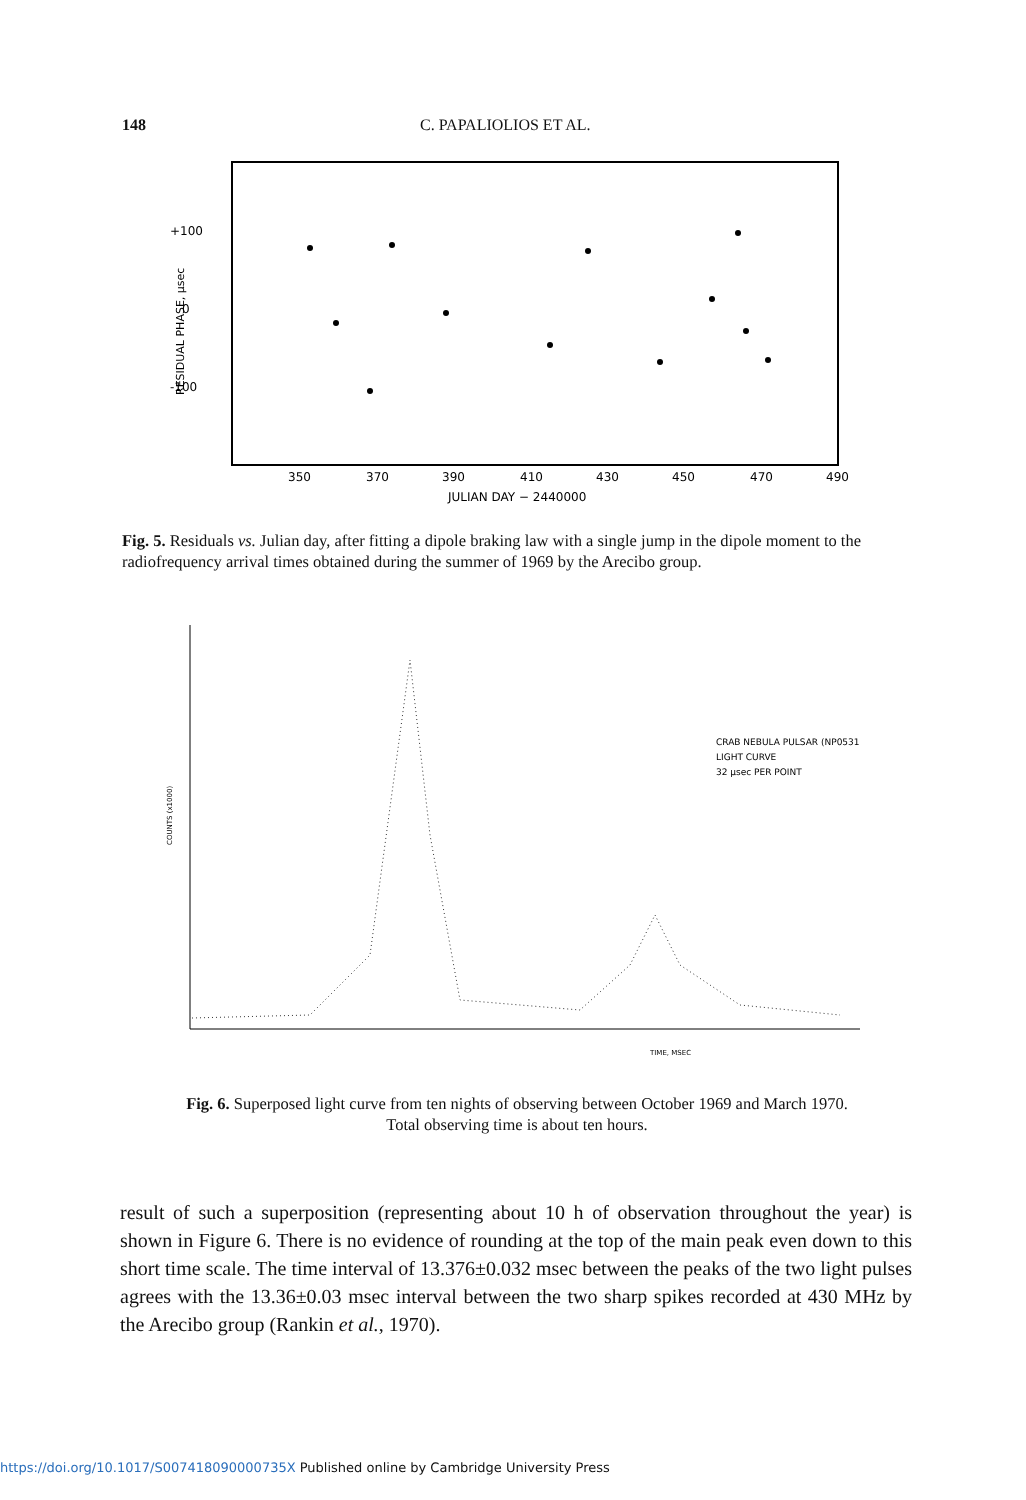148 C. PAPALIOLIOS ET AL.
+100
0
-100
RESIDUAL PHASE, μsec
350
370
390
410
430
450
470
490
JULIAN DAY − 2440000
Fig. 5. Residuals vs. Julian day, after fitting a dipole braking law with a single jump in the dipole moment to the radiofrequency arrival times obtained during the summer of 1969 by the Arecibo group.
CRAB NEBULA PULSAR (NP0531)
LIGHT CURVE
32 μsec PER POINT
COUNTS (x1000)
TIME, MSEC
Fig. 6. Superposed light curve from ten nights of observing between October 1969 and March 1970.
Total observing time is about ten hours.
result of such a superposition (representing about 10 h of observation throughout the year) is shown in Figure 6. There is no evidence of rounding at the top of the main peak even down to this short time scale. The time interval of 13.376±0.032 msec between the peaks of the two light pulses agrees with the 13.36±0.03 msec interval between the two sharp spikes recorded at 430 MHz by the Arecibo group (Rankin et al., 1970).
https://doi.org/10.1017/S007418090000735X Published online by Cambridge University Press